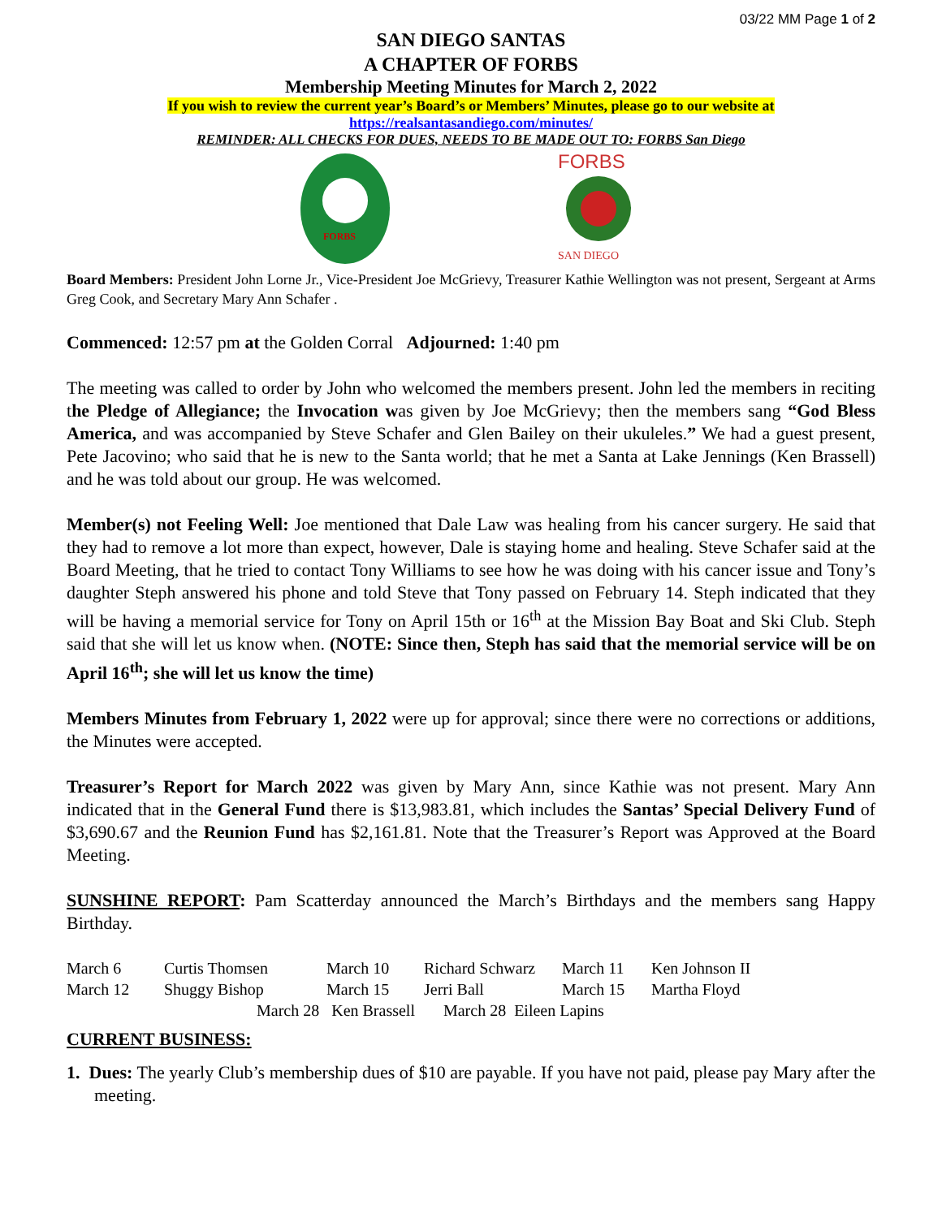03/22 MM Page 1 of 2
SAN DIEGO SANTAS
A CHAPTER OF FORBS
Membership Meeting Minutes for March 2, 2022
If you wish to review the current year’s Board’s or Members’ Minutes, please go to our website at
https://realsantasandiego.com/minutes/
REMINDER: ALL CHECKS FOR DUES, NEEDS TO BE MADE OUT TO: FORBS San Diego
FORBS
FORBS
SAN DIEGO
Board Members: President John Lorne Jr., Vice-President Joe McGrievy, Treasurer Kathie Wellington was not present, Sergeant at Arms Greg Cook, and Secretary Mary Ann Schafer .
Commenced: 12:57 pm at the Golden Corral Adjourned: 1:40 pm
The meeting was called to order by John who welcomed the members present. John led the members in reciting the Pledge of Allegiance; the Invocation was given by Joe McGrievy; then the members sang “God Bless America, and was accompanied by Steve Schafer and Glen Bailey on their ukuleles.” We had a guest present, Pete Jacovino; who said that he is new to the Santa world; that he met a Santa at Lake Jennings (Ken Brassell) and he was told about our group. He was welcomed.
Member(s) not Feeling Well: Joe mentioned that Dale Law was healing from his cancer surgery. He said that they had to remove a lot more than expect, however, Dale is staying home and healing. Steve Schafer said at the Board Meeting, that he tried to contact Tony Williams to see how he was doing with his cancer issue and Tony’s daughter Steph answered his phone and told Steve that Tony passed on February 14. Steph indicated that they will be having a memorial service for Tony on April 15th or 16<sup>th</sup> at the Mission Bay Boat and Ski Club. Steph said that she will let us know when. (NOTE: Since then, Steph has said that the memorial service will be on April 16<sup>th</sup>; she will let us know the time)
Members Minutes from February 1, 2022 were up for approval; since there were no corrections or additions, the Minutes were accepted.
Treasurer’s Report for March 2022 was given by Mary Ann, since Kathie was not present. Mary Ann indicated that in the General Fund there is $13,983.81, which includes the Santas’ Special Delivery Fund of $3,690.67 and the Reunion Fund has $2,161.81. Note that the Treasurer’s Report was Approved at the Board Meeting.
SUNSHINE REPORT: Pam Scatterday announced the March’s Birthdays and the members sang Happy Birthday.
March 6 Curtis Thomsen March 10 Richard Schwarz March 11 Ken Johnson II March 12 Shuggy Bishop March 15 Jerri Ball March 15 Martha Floyd
March 28 Ken Brassell March 28 Eileen Lapins
CURRENT BUSINESS:
1. Dues: The yearly Club’s membership dues of $10 are payable. If you have not paid, please pay Mary after the meeting.